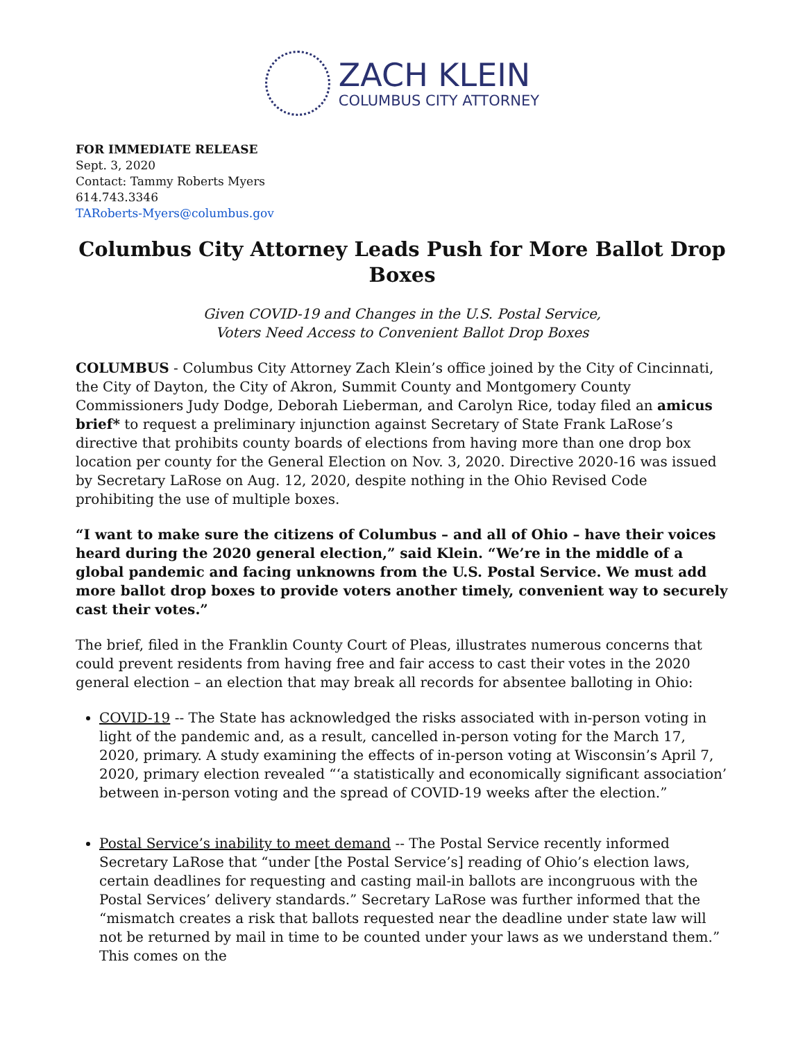ZACH KLEIN
COLUMBUS CITY ATTORNEY
FOR IMMEDIATE RELEASE
Sept. 3, 2020
Contact: Tammy Roberts Myers
614.743.3346
TARoberts-Myers@columbus.gov
Columbus City Attorney Leads Push for More Ballot Drop Boxes
Given COVID-19 and Changes in the U.S. Postal Service,
Voters Need Access to Convenient Ballot Drop Boxes
COLUMBUS - Columbus City Attorney Zach Klein’s office joined by the City of Cincinnati, the City of Dayton, the City of Akron, Summit County and Montgomery County Commissioners Judy Dodge, Deborah Lieberman, and Carolyn Rice, today filed an amicus brief* to request a preliminary injunction against Secretary of State Frank LaRose’s directive that prohibits county boards of elections from having more than one drop box location per county for the General Election on Nov. 3, 2020. Directive 2020-16 was issued by Secretary LaRose on Aug. 12, 2020, despite nothing in the Ohio Revised Code prohibiting the use of multiple boxes.
“I want to make sure the citizens of Columbus – and all of Ohio – have their voices heard during the 2020 general election,” said Klein. “We’re in the middle of a global pandemic and facing unknowns from the U.S. Postal Service. We must add more ballot drop boxes to provide voters another timely, convenient way to securely cast their votes.”
The brief, filed in the Franklin County Court of Pleas, illustrates numerous concerns that could prevent residents from having free and fair access to cast their votes in the 2020 general election – an election that may break all records for absentee balloting in Ohio:
COVID-19 -- The State has acknowledged the risks associated with in-person voting in light of the pandemic and, as a result, cancelled in-person voting for the March 17, 2020, primary. A study examining the effects of in-person voting at Wisconsin’s April 7, 2020, primary election revealed “‘a statistically and economically significant association’ between in-person voting and the spread of COVID-19 weeks after the election.”
Postal Service’s inability to meet demand -- The Postal Service recently informed Secretary LaRose that “under [the Postal Service’s] reading of Ohio’s election laws, certain deadlines for requesting and casting mail-in ballots are incongruous with the Postal Services’ delivery standards.” Secretary LaRose was further informed that the “mismatch creates a risk that ballots requested near the deadline under state law will not be returned by mail in time to be counted under your laws as we understand them.” This comes on the